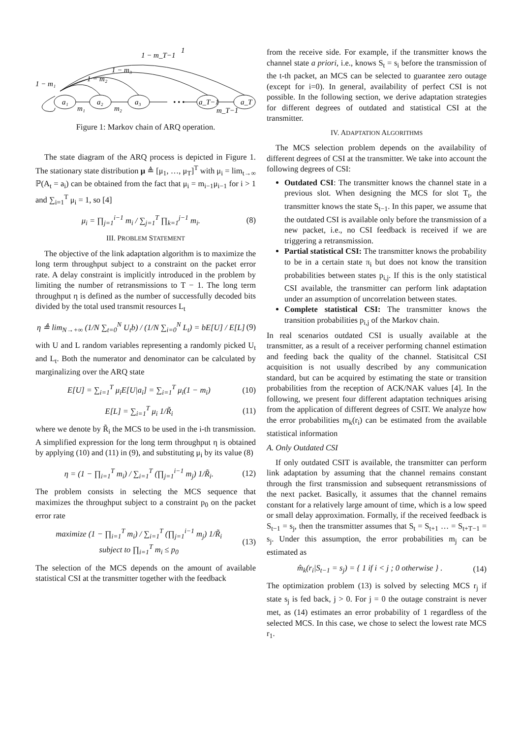a₁
a₂
a₃
a_T−1
a_T
• • •
1 − m₁
1 − m₂
1 − m₃
1 − m_T−1
1
m₁
m₂
m_T−1
Figure 1: Markov chain of ARQ operation.
The state diagram of the ARQ process is depicted in Figure 1. The stationary state distribution μ ≜ [μ<sub>1</sub>, …, μ<sub>T</sub>]<sup>T</sup> with μ<sub>i</sub> = lim<sub>t→∞</sub> ℙ(A<sub>t</sub> = a<sub>i</sub>) can be obtained from the fact that μ<sub>i</sub> = m<sub>i−1</sub>μ<sub>i−1</sub> for i > 1 and ∑<sub>i=1</sub><sup>T</sup> μ<sub>i</sub> = 1, so [4]
μ<sub>i</sub> = ∏<sub>j=1</sub><sup>i−1</sup> m<sub>i</sub> / ∑<sub>j=1</sub><sup>T</sup> ∏<sub>k=1</sub><sup>j−1</sup> m<sub>i</sub>. (8)
III. PROBLEM STATEMENT
The objective of the link adaptation algorithm is to maximize the long term throughput subject to a constraint on the packet error rate. A delay constraint is implicitly introduced in the problem by limiting the number of retransmissions to T − 1. The long term throughput η is defined as the number of successfully decoded bits divided by the total used transmit resources L<sub>t</sub>
η ≜ lim<sub>N→+∞</sub> (1/N ∑<sub>t=0</sub><sup>N</sup> U<sub>t</sub>b) / (1/N ∑<sub>i=0</sub><sup>N</sup> L<sub>t</sub>) = bE[U] / E[L] (9)
with U and L random variables representing a randomly picked U<sub>t</sub> and L<sub>t</sub>. Both the numerator and denominator can be calculated by marginalizing over the ARQ state
E[U] = ∑<sub>i=1</sub><sup>T</sup> μ<sub>i</sub>E[U|a<sub>i</sub>] = ∑<sub>i=1</sub><sup>T</sup> μ<sub>i</sub>(1 − m<sub>i</sub>) (10)
E[L] = ∑<sub>i=1</sub><sup>T</sup> μ<sub>i</sub> 1/R̃<sub>i</sub> (11)
where we denote by R̃<sub>i</sub> the MCS to be used in the i-th transmission. A simplified expression for the long term throughput η is obtained by applying (10) and (11) in (9), and substituting μ<sub>i</sub> by its value (8)
η = (1 − ∏<sub>i=1</sub><sup>T</sup> m<sub>i</sub>) / ∑<sub>i=1</sub><sup>T</sup> (∏<sub>j=1</sub><sup>i−1</sup> m<sub>j</sub>) 1/R̃<sub>i</sub>. (12)
The problem consists in selecting the MCS sequence that maximizes the throughput subject to a constraint p<sub>0</sub> on the packet error rate
maximize (1 − ∏<sub>i=1</sub><sup>T</sup> m<sub>i</sub>) / ∑<sub>i=1</sub><sup>T</sup> (∏<sub>j=1</sub><sup>i−1</sup> m<sub>j</sub>) 1/R̃<sub>i</sub>
subject to ∏<sub>i=1</sub><sup>T</sup> m<sub>i</sub> ≤ p<sub>0</sub> (13)
The selection of the MCS depends on the amount of available statistical CSI at the transmitter together with the feedback
from the receive side. For example, if the transmitter knows the channel state a priori, i.e., knows S<sub>t</sub> = s<sub>i</sub> before the transmission of the t-th packet, an MCS can be selected to guarantee zero outage (except for i=0). In general, availability of perfect CSI is not possible. In the following section, we derive adaptation strategies for different degrees of outdated and statistical CSI at the transmitter.
IV. ADAPTATION ALGORITHMS
The MCS selection problem depends on the availability of different degrees of CSI at the transmitter. We take into account the following degrees of CSI:
Outdated CSI: The transmitter knows the channel state in a previous slot. When designing the MCS for slot T<sub>t</sub>, the transmitter knows the state S<sub>t−1</sub>. In this paper, we assume that the outdated CSI is available only before the transmission of a new packet, i.e., no CSI feedback is received if we are triggering a retransmission.
Partial statistical CSI: The transmitter knows the probability to be in a certain state π<sub>i</sub> but does not know the transition probabilities between states p<sub>i,j</sub>. If this is the only statistical CSI available, the transmitter can perform link adaptation under an assumption of uncorrelation between states.
Complete statistical CSI: The transmitter knows the transition probabilities p<sub>i,j</sub> of the Markov chain.
In real scenarios outdated CSI is usually available at the transmitter, as a result of a receiver performing channel estimation and feeding back the quality of the channel. Statisitcal CSI acquisition is not usually described by any communication standard, but can be acquired by estimating the state or transition probabilities from the reception of ACK/NAK values [4]. In the following, we present four different adaptation techniques arising from the application of different degrees of CSIT. We analyze how the error probabilities m<sub>k</sub>(r<sub>i</sub>) can be estimated from the available statistical information
A. Only Outdated CSI
If only outdated CSIT is available, the transmitter can perform link adaptation by assuming that the channel remains constant through the first transmission and subsequent retransmissions of the next packet. Basically, it assumes that the channel remains constant for a relatively large amount of time, which is a low speed or small delay approximation. Formally, if the received feedback is S<sub>t−1</sub> = s<sub>j</sub>, then the transmitter assumes that S<sub>t</sub> = S<sub>t+1</sub> … = S<sub>t+T−1</sub> = s<sub>j</sub>. Under this assumption, the error probabilities m<sub>j</sub> can be estimated as
m̂<sub>k</sub>(r<sub>i</sub>|S<sub>t−1</sub> = s<sub>j</sub>) = { 1 if i < j ; 0 otherwise } . (14)
The optimization problem (13) is solved by selecting MCS r<sub>j</sub> if state s<sub>j</sub> is fed back, j > 0. For j = 0 the outage constraint is never met, as (14) estimates an error probability of 1 regardless of the selected MCS. In this case, we chose to select the lowest rate MCS r<sub>1</sub>.